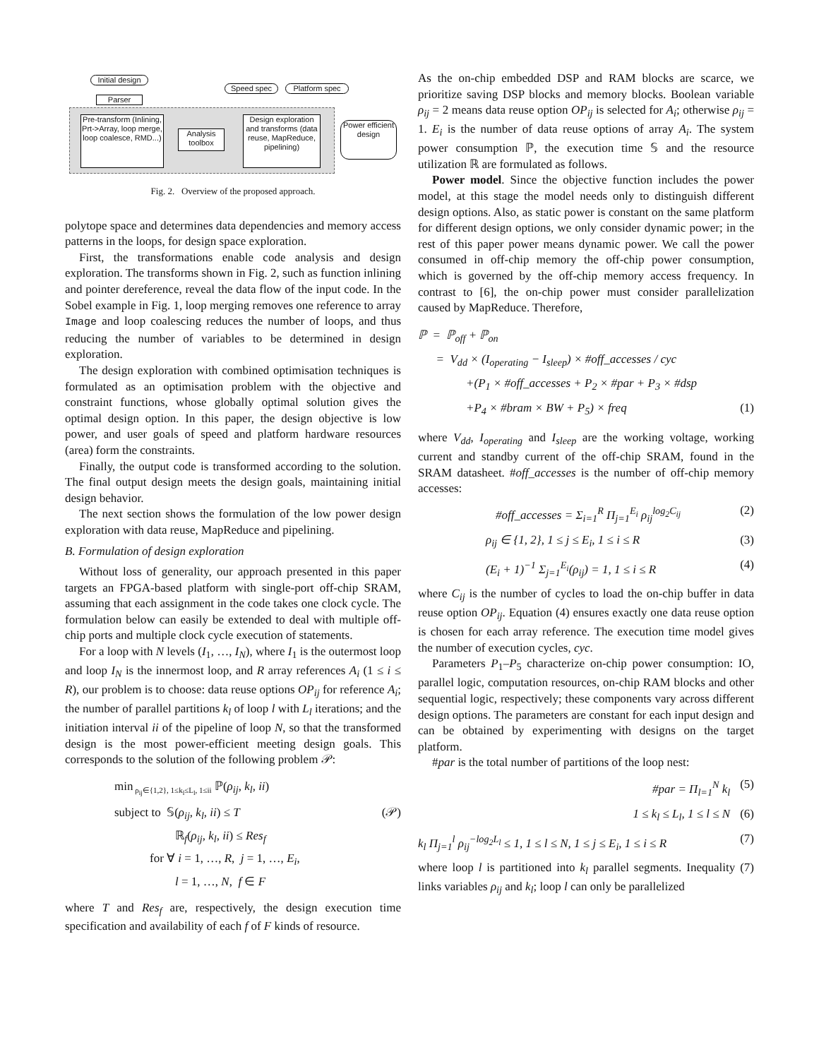Initial design
Parser
Pre-transform (Inlining, Prt->Array, loop merge, loop coalesce, RMD...)
Analysis toolbox
Speed spec Platform spec
Design exploration and transforms (data reuse, MapReduce, pipelining)
Power efficient design
Fig. 2. Overview of the proposed approach.
polytope space and determines data dependencies and memory access patterns in the loops, for design space exploration.
First, the transformations enable code analysis and design exploration. The transforms shown in Fig. 2, such as function inlining and pointer dereference, reveal the data flow of the input code. In the Sobel example in Fig. 1, loop merging removes one reference to array Image and loop coalescing reduces the number of loops, and thus reducing the number of variables to be determined in design exploration.
The design exploration with combined optimisation techniques is formulated as an optimisation problem with the objective and constraint functions, whose globally optimal solution gives the optimal design option. In this paper, the design objective is low power, and user goals of speed and platform hardware resources (area) form the constraints.
Finally, the output code is transformed according to the solution. The final output design meets the design goals, maintaining initial design behavior.
The next section shows the formulation of the low power design exploration with data reuse, MapReduce and pipelining.
B. Formulation of design exploration
Without loss of generality, our approach presented in this paper targets an FPGA-based platform with single-port off-chip SRAM, assuming that each assignment in the code takes one clock cycle. The formulation below can easily be extended to deal with multiple off-chip ports and multiple clock cycle execution of statements.
For a loop with N levels (I<sub>1</sub>, …, I<sub>N</sub>), where I<sub>1</sub> is the outermost loop and loop I<sub>N</sub> is the innermost loop, and R array references A<sub>i</sub> (1 ≤ i ≤ R), our problem is to choose: data reuse options OP<sub>ij</sub> for reference A<sub>i</sub>; the number of parallel partitions k<sub>l</sub> of loop l with L<sub>l</sub> iterations; and the initiation interval ii of the pipeline of loop N, so that the transformed design is the most power-efficient meeting design goals. This corresponds to the solution of the following problem 𝒫:
min<sub>ρ<sub>ij</sub>∈{1,2}, 1≤k<sub>l</sub>≤L<sub>l</sub>, 1≤ii</sub> ℙ(ρ<sub>ij</sub>, k<sub>l</sub>, ii)
subject to 𝕊(ρ<sub>ij</sub>, k<sub>l</sub>, ii) ≤ T (𝒫)
ℝ<sub>f</sub>(ρ<sub>ij</sub>, k<sub>l</sub>, ii) ≤ Res<sub>f</sub>
for ∀ i = 1, …, R, j = 1, …, E<sub>i</sub>,
l = 1, …, N, f ∈ F
where T and Res<sub>f</sub> are, respectively, the design execution time specification and availability of each f of F kinds of resource.
As the on-chip embedded DSP and RAM blocks are scarce, we prioritize saving DSP blocks and memory blocks. Boolean variable ρ<sub>ij</sub> = 2 means data reuse option OP<sub>ij</sub> is selected for A<sub>i</sub>; otherwise ρ<sub>ij</sub> = 1. E<sub>i</sub> is the number of data reuse options of array A<sub>i</sub>. The system power consumption ℙ, the execution time 𝕊 and the resource utilization ℝ are formulated as follows.
Power model. Since the objective function includes the power model, at this stage the model needs only to distinguish different design options. Also, as static power is constant on the same platform for different design options, we only consider dynamic power; in the rest of this paper power means dynamic power. We call the power consumed in off-chip memory the off-chip power consumption, which is governed by the off-chip memory access frequency. In contrast to [6], the on-chip power must consider parallelization caused by MapReduce. Therefore,
ℙ = ℙ<sub>off</sub> + ℙ<sub>on</sub>
= V<sub>dd</sub> × (I<sub>operating</sub> − I<sub>sleep</sub>) × #off_accesses / cyc
+(P<sub>1</sub> × #off_accesses + P<sub>2</sub> × #par + P<sub>3</sub> × #dsp
+P<sub>4</sub> × #bram × BW + P<sub>5</sub>) × freq (1)
where V<sub>dd</sub>, I<sub>operating</sub> and I<sub>sleep</sub> are the working voltage, working current and standby current of the off-chip SRAM, found in the SRAM datasheet. #off_accesses is the number of off-chip memory accesses:
#off_accesses = Σ<sub>i=1</sub><sup>R</sup> Π<sub>j=1</sub><sup>E<sub>i</sub></sup> ρ<sub>ij</sub><sup>log<sub>2</sub>C<sub>ij</sub></sup> (2)
ρ<sub>ij</sub> ∈ {1, 2}, 1 ≤ j ≤ E<sub>i</sub>, 1 ≤ i ≤ R (3)
(E<sub>i</sub> + 1)<sup>−1</sup> Σ<sub>j=1</sub><sup>E<sub>i</sub></sup>(ρ<sub>ij</sub>) = 1, 1 ≤ i ≤ R (4)
where C<sub>ij</sub> is the number of cycles to load the on-chip buffer in data reuse option OP<sub>ij</sub>. Equation (4) ensures exactly one data reuse option is chosen for each array reference. The execution time model gives the number of execution cycles, cyc.
Parameters P<sub>1</sub>–P<sub>5</sub> characterize on-chip power consumption: IO, parallel logic, computation resources, on-chip RAM blocks and other sequential logic, respectively; these components vary across different design options. The parameters are constant for each input design and can be obtained by experimenting with designs on the target platform.
#par is the total number of partitions of the loop nest:
#par = Π<sub>l=1</sub><sup>N</sup> k<sub>l</sub> (5)
1 ≤ k<sub>l</sub> ≤ L<sub>l</sub>, 1 ≤ l ≤ N (6)
k<sub>l</sub> Π<sub>j=1</sub><sup>l</sup> ρ<sub>ij</sub><sup>−log<sub>2</sub>L<sub>l</sub></sup> ≤ 1, 1 ≤ l ≤ N, 1 ≤ j ≤ E<sub>i</sub>, 1 ≤ i ≤ R (7)
where loop l is partitioned into k<sub>l</sub> parallel segments. Inequality (7) links variables ρ<sub>ij</sub> and k<sub>l</sub>; loop l can only be parallelized